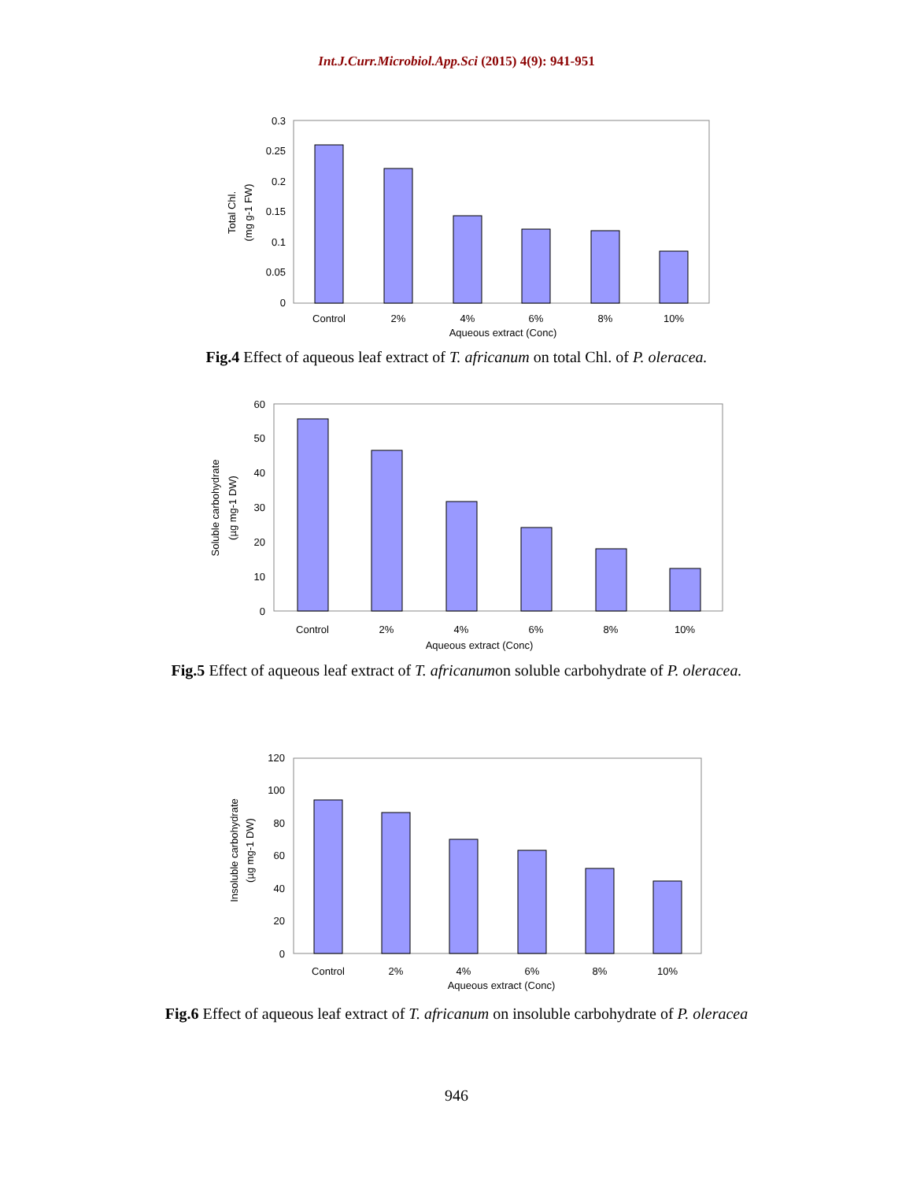Int.J.Curr.Microbiol.App.Sci (2015) 4(9): 941-951
0
0.05
0.1
0.15
0.2
0.25
0.3
Control
2%
4%
6%
8%
10%
Aqueous extract (Conc)
Total Chl.
(mg g-1 FW)
Fig.4 Effect of aqueous leaf extract of T. africanum on total Chl. of P. oleracea.
0
10
20
30
40
50
60
Control
2%
4%
6%
8%
10%
Aqueous extract (Conc)
Soluble carbohydrate
(µg mg-1 DW)
Fig.5 Effect of aqueous leaf extract of T. africanumon soluble carbohydrate of P. oleracea.
0
20
40
60
80
100
120
Control
2%
4%
6%
8%
10%
Aqueous extract (Conc)
Insoluble carbohydrate
(µg mg-1 DW)
Fig.6 Effect of aqueous leaf extract of T. africanum on insoluble carbohydrate of P. oleracea
946